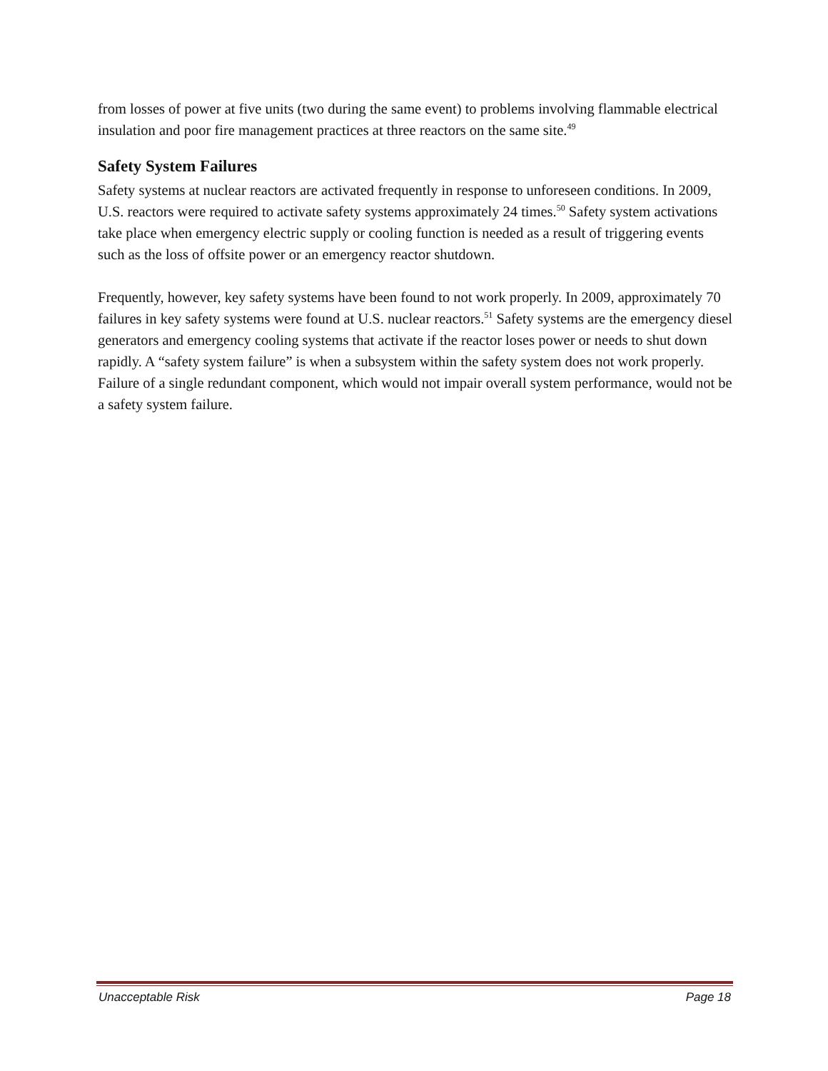from losses of power at five units (two during the same event) to problems involving flammable electrical insulation and poor fire management practices at three reactors on the same site.<sup>49</sup>
Safety System Failures
Safety systems at nuclear reactors are activated frequently in response to unforeseen conditions. In 2009, U.S. reactors were required to activate safety systems approximately 24 times.<sup>50</sup> Safety system activations take place when emergency electric supply or cooling function is needed as a result of triggering events such as the loss of offsite power or an emergency reactor shutdown.
Frequently, however, key safety systems have been found to not work properly. In 2009, approximately 70 failures in key safety systems were found at U.S. nuclear reactors.<sup>51</sup> Safety systems are the emergency diesel generators and emergency cooling systems that activate if the reactor loses power or needs to shut down rapidly. A “safety system failure” is when a subsystem within the safety system does not work properly. Failure of a single redundant component, which would not impair overall system performance, would not be a safety system failure.
Unacceptable Risk Page 18